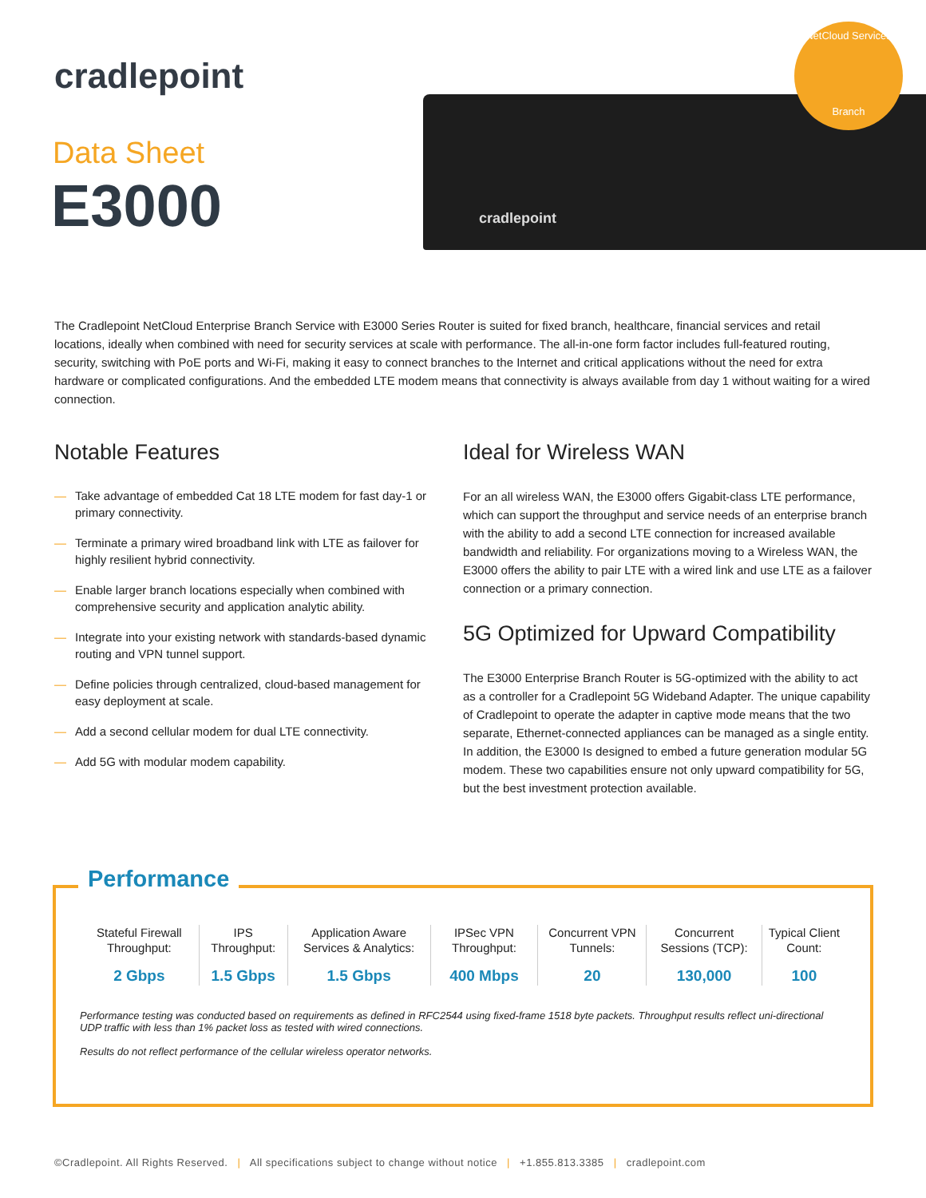cradlepoint
Data Sheet
E3000
cradlepoint
NetCloud Services
Branch
The Cradlepoint NetCloud Enterprise Branch Service with E3000 Series Router is suited for fixed branch, healthcare, financial services and retail locations, ideally when combined with need for security services at scale with performance. The all-in-one form factor includes full-featured routing, security, switching with PoE ports and Wi-Fi, making it easy to connect branches to the Internet and critical applications without the need for extra hardware or complicated configurations. And the embedded LTE modem means that connectivity is always available from day 1 without waiting for a wired connection.
Notable Features
— Take advantage of embedded Cat 18 LTE modem for fast day-1 or primary connectivity.
— Terminate a primary wired broadband link with LTE as failover for highly resilient hybrid connectivity.
— Enable larger branch locations especially when combined with comprehensive security and application analytic ability.
— Integrate into your existing network with standards-based dynamic routing and VPN tunnel support.
— Define policies through centralized, cloud-based management for easy deployment at scale.
— Add a second cellular modem for dual LTE connectivity.
— Add 5G with modular modem capability.
Ideal for Wireless WAN
For an all wireless WAN, the E3000 offers Gigabit-class LTE performance, which can support the throughput and service needs of an enterprise branch with the ability to add a second LTE connection for increased available bandwidth and reliability. For organizations moving to a Wireless WAN, the E3000 offers the ability to pair LTE with a wired link and use LTE as a failover connection or a primary connection.
5G Optimized for Upward Compatibility
The E3000 Enterprise Branch Router is 5G-optimized with the ability to act as a controller for a Cradlepoint 5G Wideband Adapter. The unique capability of Cradlepoint to operate the adapter in captive mode means that the two separate, Ethernet-connected appliances can be managed as a single entity. In addition, the E3000 Is designed to embed a future generation modular 5G modem. These two capabilities ensure not only upward compatibility for 5G, but the best investment protection available.
Performance
| Stateful Firewall Throughput: | IPS Throughput: | Application Aware Services & Analytics: | IPSec VPN Throughput: | Concurrent VPN Tunnels: | Concurrent Sessions (TCP): | Typical Client Count: |
| --- | --- | --- | --- | --- | --- | --- |
| 2 Gbps | 1.5 Gbps | 1.5 Gbps | 400 Mbps | 20 | 130,000 | 100 |
Performance testing was conducted based on requirements as defined in RFC2544 using fixed-frame 1518 byte packets. Throughput results reflect uni-directional UDP traffic with less than 1% packet loss as tested with wired connections.
Results do not reflect performance of the cellular wireless operator networks.
©Cradlepoint. All Rights Reserved. | All specifications subject to change without notice | +1.855.813.3385 | cradlepoint.com